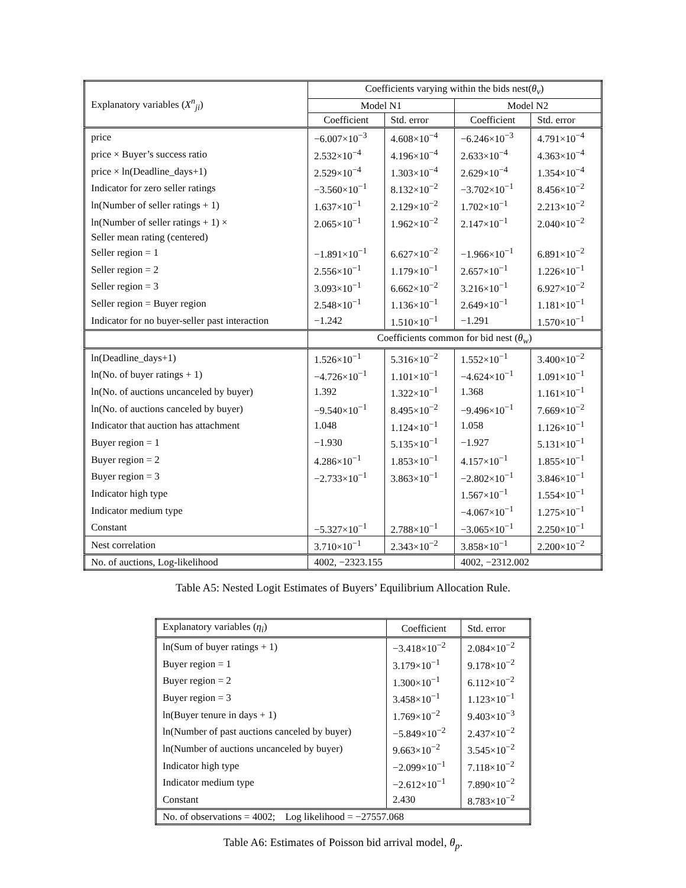| Explanatory variables ( X<sup>n</sup><sub>ji</sub> ) | Coefficients varying within the bids nest( θ<sub>v</sub> ) | | | |
| --- | --- | --- | --- | --- |
| | Model N1 | | Model N2 | |
| | Coefficient | Std. error | Coefficient | Std. error |
| price | −6.007×10<sup>−3</sup> | 4.608×10<sup>−4</sup> | −6.246×10<sup>−3</sup> | 4.791×10<sup>−4</sup> |
| price × Buyer’s success ratio | 2.532×10<sup>−4</sup> | 4.196×10<sup>−4</sup> | 2.633×10<sup>−4</sup> | 4.363×10<sup>−4</sup> |
| price × ln(Deadline_days+1) | 2.529×10<sup>−4</sup> | 1.303×10<sup>−4</sup> | 2.629×10<sup>−4</sup> | 1.354×10<sup>−4</sup> |
| Indicator for zero seller ratings | −3.560×10<sup>−1</sup> | 8.132×10<sup>−2</sup> | −3.702×10<sup>−1</sup> | 8.456×10<sup>−2</sup> |
| ln(Number of seller ratings + 1) | 1.637×10<sup>−1</sup> | 2.129×10<sup>−2</sup> | 1.702×10<sup>−1</sup> | 2.213×10<sup>−2</sup> |
| ln(Number of seller ratings + 1) × | 2.065×10<sup>−1</sup> | 1.962×10<sup>−2</sup> | 2.147×10<sup>−1</sup> | 2.040×10<sup>−2</sup> |
| Seller mean rating (centered) | | | | |
| Seller region = 1 | −1.891×10<sup>−1</sup> | 6.627×10<sup>−2</sup> | −1.966×10<sup>−1</sup> | 6.891×10<sup>−2</sup> |
| Seller region = 2 | 2.556×10<sup>−1</sup> | 1.179×10<sup>−1</sup> | 2.657×10<sup>−1</sup> | 1.226×10<sup>−1</sup> |
| Seller region = 3 | 3.093×10<sup>−1</sup> | 6.662×10<sup>−2</sup> | 3.216×10<sup>−1</sup> | 6.927×10<sup>−2</sup> |
| Seller region = Buyer region | 2.548×10<sup>−1</sup> | 1.136×10<sup>−1</sup> | 2.649×10<sup>−1</sup> | 1.181×10<sup>−1</sup> |
| Indicator for no buyer-seller past interaction | −1.242 | 1.510×10<sup>−1</sup> | −1.291 | 1.570×10<sup>−1</sup> |
| | Coefficients common for bid nest ( θ<sub>w</sub> ) | | | |
| ln(Deadline_days+1) | 1.526×10<sup>−1</sup> | 5.316×10<sup>−2</sup> | 1.552×10<sup>−1</sup> | 3.400×10<sup>−2</sup> |
| ln(No. of buyer ratings + 1) | −4.726×10<sup>−1</sup> | 1.101×10<sup>−1</sup> | −4.624×10<sup>−1</sup> | 1.091×10<sup>−1</sup> |
| ln(No. of auctions uncanceled by buyer) | 1.392 | 1.322×10<sup>−1</sup> | 1.368 | 1.161×10<sup>−1</sup> |
| ln(No. of auctions canceled by buyer) | −9.540×10<sup>−1</sup> | 8.495×10<sup>−2</sup> | −9.496×10<sup>−1</sup> | 7.669×10<sup>−2</sup> |
| Indicator that auction has attachment | 1.048 | 1.124×10<sup>−1</sup> | 1.058 | 1.126×10<sup>−1</sup> |
| Buyer region = 1 | −1.930 | 5.135×10<sup>−1</sup> | −1.927 | 5.131×10<sup>−1</sup> |
| Buyer region = 2 | 4.286×10<sup>−1</sup> | 1.853×10<sup>−1</sup> | 4.157×10<sup>−1</sup> | 1.855×10<sup>−1</sup> |
| Buyer region = 3 | −2.733×10<sup>−1</sup> | 3.863×10<sup>−1</sup> | −2.802×10<sup>−1</sup> | 3.846×10<sup>−1</sup> |
| Indicator high type | | | 1.567×10<sup>−1</sup> | 1.554×10<sup>−1</sup> |
| Indicator medium type | | | −4.067×10<sup>−1</sup> | 1.275×10<sup>−1</sup> |
| Constant | −5.327×10<sup>−1</sup> | 2.788×10<sup>−1</sup> | −3.065×10<sup>−1</sup> | 2.250×10<sup>−1</sup> |
| Nest correlation | 3.710×10<sup>−1</sup> | 2.343×10<sup>−2</sup> | 3.858×10<sup>−1</sup> | 2.200×10<sup>−2</sup> |
| No. of auctions, Log-likelihood | 4002, −2323.155 | | 4002, −2312.002 | |
Table A5: Nested Logit Estimates of Buyers’ Equilibrium Allocation Rule.
| Explanatory variables ( η<sub>i</sub> ) | Coefficient | Std. error |
| --- | --- | --- |
| ln(Sum of buyer ratings + 1) | −3.418×10<sup>−2</sup> | 2.084×10<sup>−2</sup> |
| Buyer region = 1 | 3.179×10<sup>−1</sup> | 9.178×10<sup>−2</sup> |
| Buyer region = 2 | 1.300×10<sup>−1</sup> | 6.112×10<sup>−2</sup> |
| Buyer region = 3 | 3.458×10<sup>−1</sup> | 1.123×10<sup>−1</sup> |
| ln(Buyer tenure in days + 1) | 1.769×10<sup>−2</sup> | 9.403×10<sup>−3</sup> |
| ln(Number of past auctions canceled by buyer) | −5.849×10<sup>−2</sup> | 2.437×10<sup>−2</sup> |
| ln(Number of auctions uncanceled by buyer) | 9.663×10<sup>−2</sup> | 3.545×10<sup>−2</sup> |
| Indicator high type | −2.099×10<sup>−1</sup> | 7.118×10<sup>−2</sup> |
| Indicator medium type | −2.612×10<sup>−1</sup> | 7.890×10<sup>−2</sup> |
| Constant | 2.430 | 8.783×10<sup>−2</sup> |
| No. of observations = 4002; Log likelihood = −27557.068 | | |
Table A6: Estimates of Poisson bid arrival model, θ<sub>p</sub>.